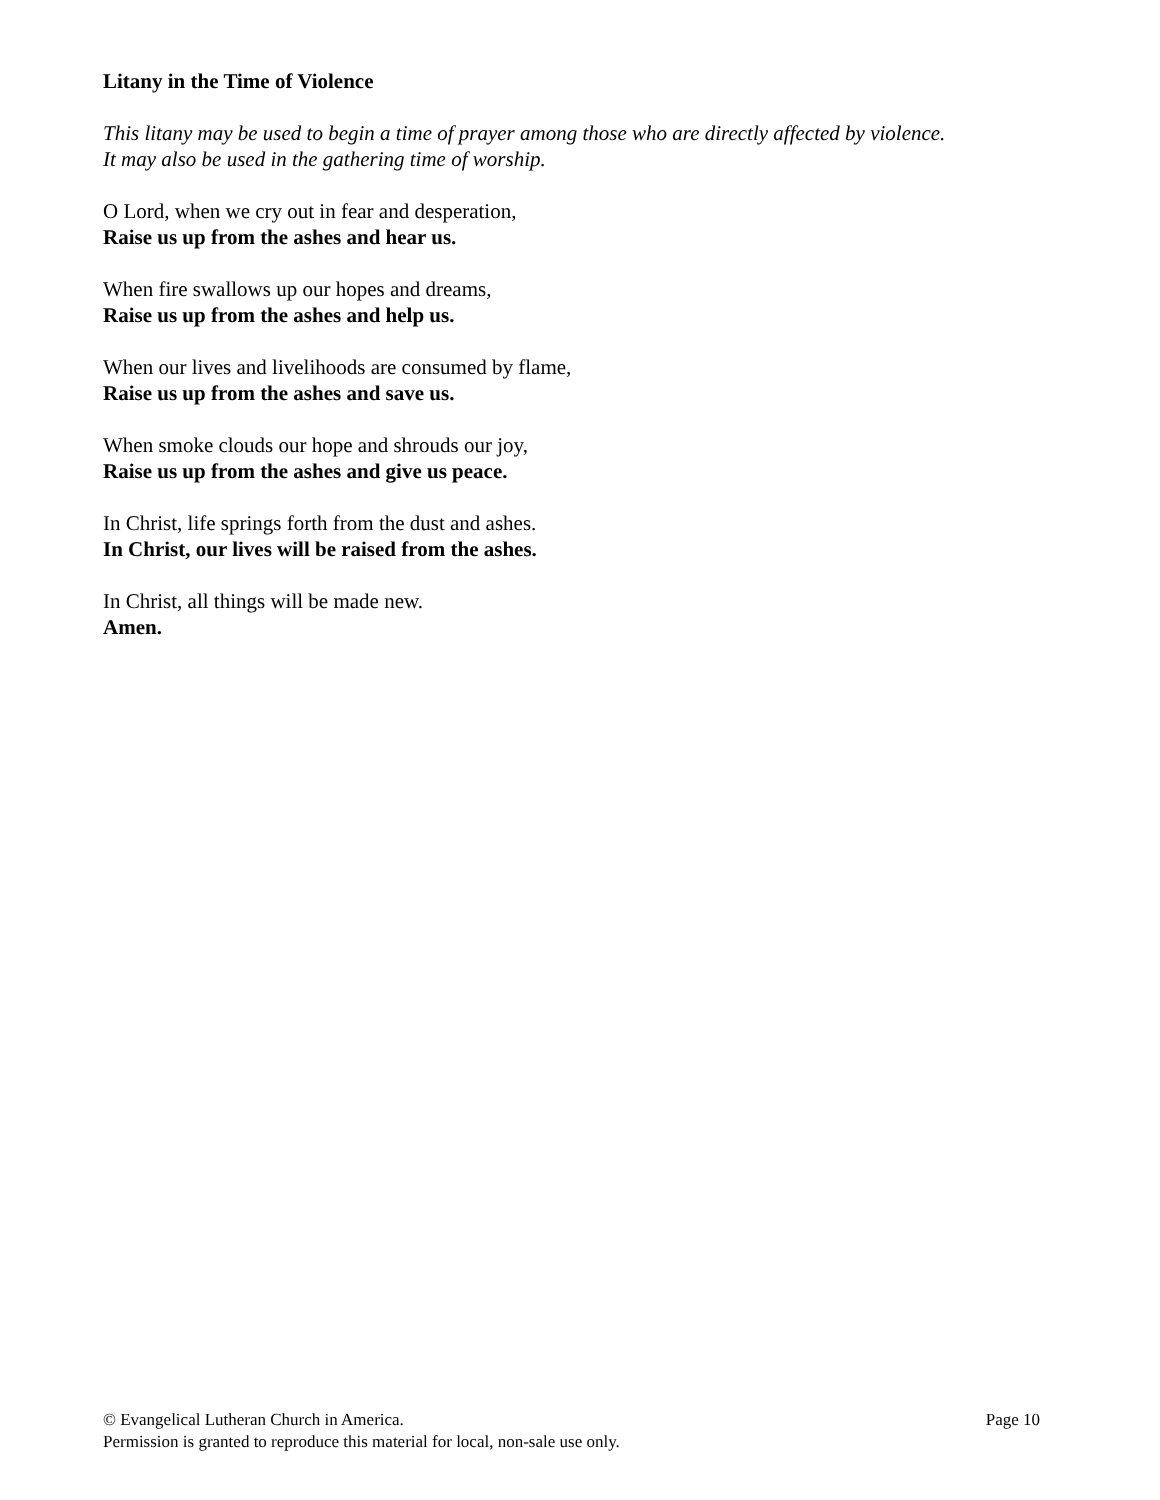Litany in the Time of Violence
This litany may be used to begin a time of prayer among those who are directly affected by violence.
It may also be used in the gathering time of worship.
O Lord, when we cry out in fear and desperation,
Raise us up from the ashes and hear us.
When fire swallows up our hopes and dreams,
Raise us up from the ashes and help us.
When our lives and livelihoods are consumed by flame,
Raise us up from the ashes and save us.
When smoke clouds our hope and shrouds our joy,
Raise us up from the ashes and give us peace.
In Christ, life springs forth from the dust and ashes.
In Christ, our lives will be raised from the ashes.
In Christ, all things will be made new.
Amen.
© Evangelical Lutheran Church in America. Page 10
Permission is granted to reproduce this material for local, non-sale use only.